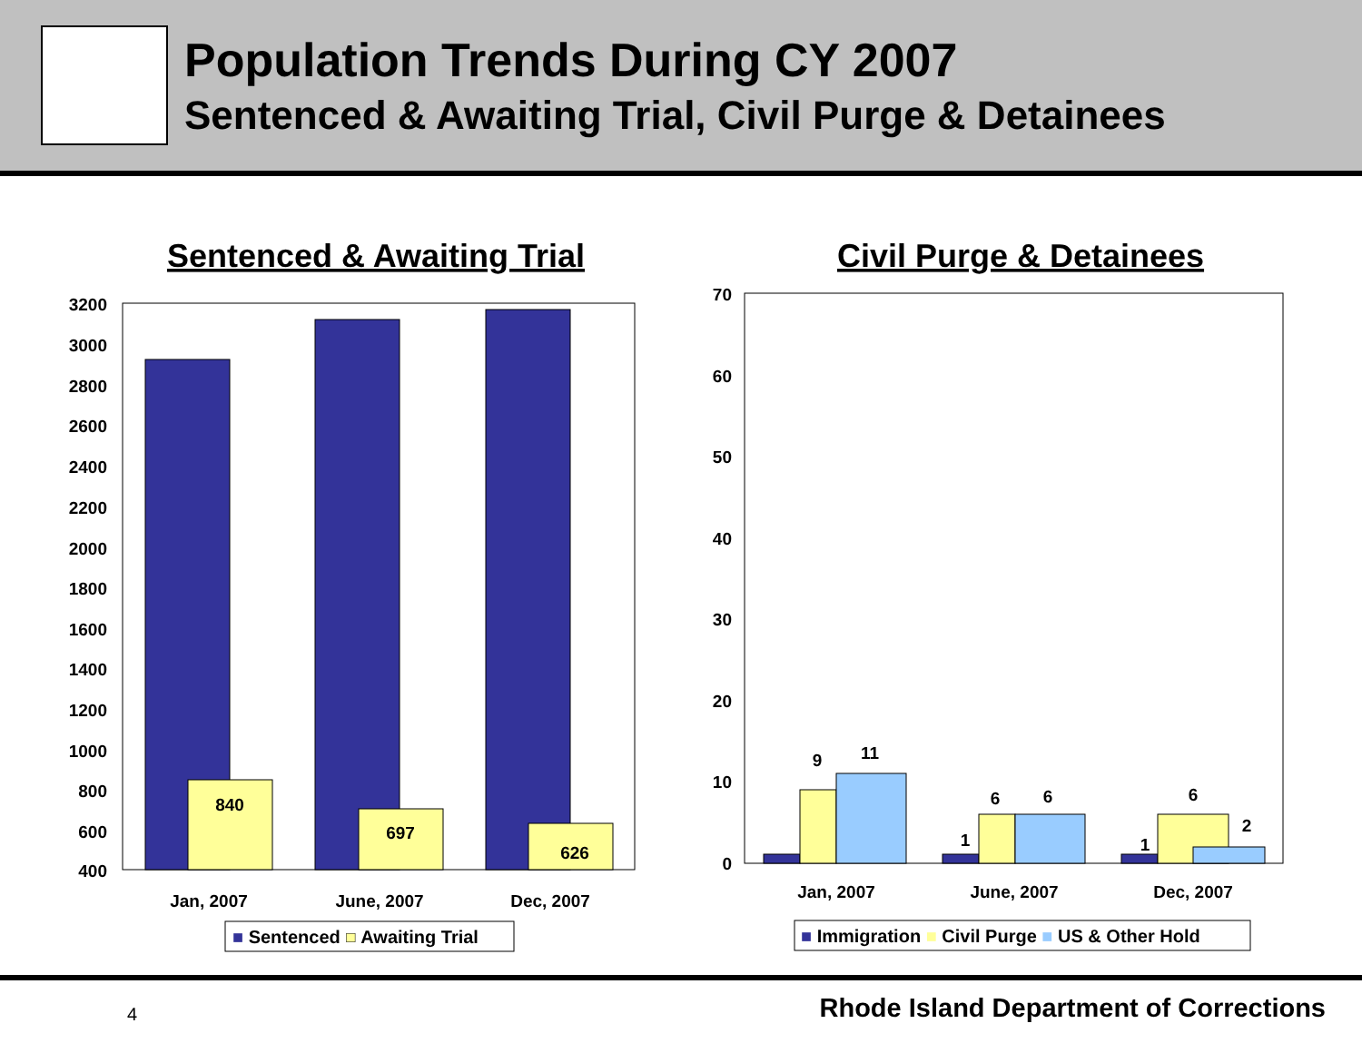Population Trends During CY 2007
Sentenced & Awaiting Trial, Civil Purge & Detainees
Sentenced & Awaiting Trial
Civil Purge & Detainees
3200
3000
2800
2600
2400
2200
2000
1800
1600
1400
1200
1000
800
600
400
70
60
50
40
30
20
10
0
840
697
626
Jan, 2007
June, 2007
Dec, 2007
■ Sentenced ■ Awaiting Trial
9
11
1
6
6
1
6
2
Jan, 2007
June, 2007
Dec, 2007
■ Immigration ■ Civil Purge ■ US & Other Hold
4 Rhode Island Department of Corrections